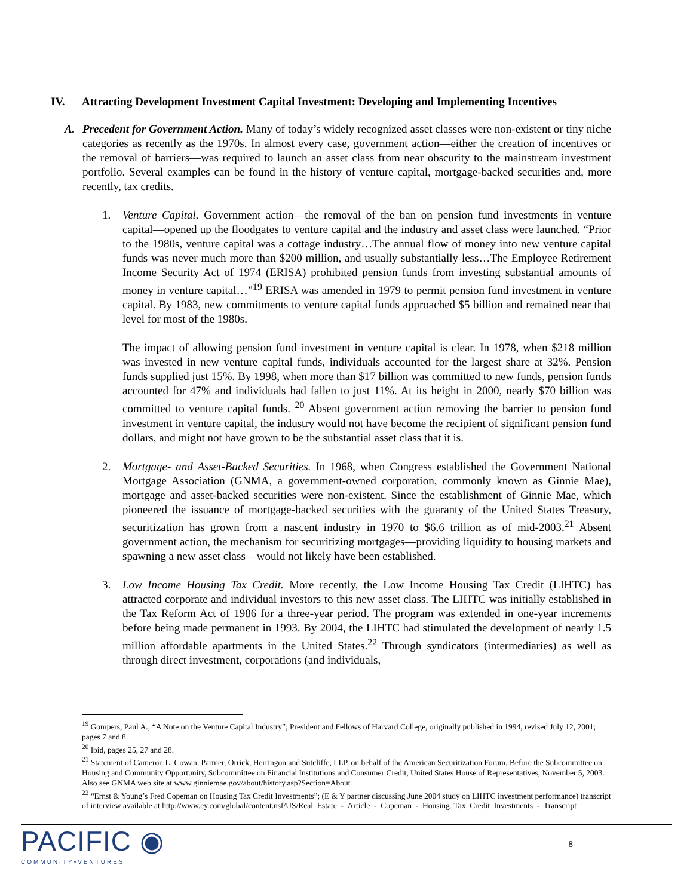IV. Attracting Development Investment Capital Investment: Developing and Implementing Incentives
A. Precedent for Government Action. Many of today’s widely recognized asset classes were non-existent or tiny niche categories as recently as the 1970s. In almost every case, government action—either the creation of incentives or the removal of barriers—was required to launch an asset class from near obscurity to the mainstream investment portfolio. Several examples can be found in the history of venture capital, mortgage-backed securities and, more recently, tax credits.
1. Venture Capital. Government action—the removal of the ban on pension fund investments in venture capital—opened up the floodgates to venture capital and the industry and asset class were launched. “Prior to the 1980s, venture capital was a cottage industry…The annual flow of money into new venture capital funds was never much more than $200 million, and usually substantially less…The Employee Retirement Income Security Act of 1974 (ERISA) prohibited pension funds from investing substantial amounts of money in venture capital…”<sup>19</sup> ERISA was amended in 1979 to permit pension fund investment in venture capital. By 1983, new commitments to venture capital funds approached $5 billion and remained near that level for most of the 1980s.
The impact of allowing pension fund investment in venture capital is clear. In 1978, when $218 million was invested in new venture capital funds, individuals accounted for the largest share at 32%. Pension funds supplied just 15%. By 1998, when more than $17 billion was committed to new funds, pension funds accounted for 47% and individuals had fallen to just 11%. At its height in 2000, nearly $70 billion was committed to venture capital funds. <sup>20</sup> Absent government action removing the barrier to pension fund investment in venture capital, the industry would not have become the recipient of significant pension fund dollars, and might not have grown to be the substantial asset class that it is.
2. Mortgage- and Asset-Backed Securities. In 1968, when Congress established the Government National Mortgage Association (GNMA, a government-owned corporation, commonly known as Ginnie Mae), mortgage and asset-backed securities were non-existent. Since the establishment of Ginnie Mae, which pioneered the issuance of mortgage-backed securities with the guaranty of the United States Treasury, securitization has grown from a nascent industry in 1970 to $6.6 trillion as of mid-2003.<sup>21</sup> Absent government action, the mechanism for securitizing mortgages—providing liquidity to housing markets and spawning a new asset class—would not likely have been established.
3. Low Income Housing Tax Credit. More recently, the Low Income Housing Tax Credit (LIHTC) has attracted corporate and individual investors to this new asset class. The LIHTC was initially established in the Tax Reform Act of 1986 for a three-year period. The program was extended in one-year increments before being made permanent in 1993. By 2004, the LIHTC had stimulated the development of nearly 1.5 million affordable apartments in the United States.<sup>22</sup> Through syndicators (intermediaries) as well as through direct investment, corporations (and individuals,
<sup>19</sup> Gompers, Paul A.; “A Note on the Venture Capital Industry”; President and Fellows of Harvard College, originally published in 1994, revised July 12, 2001; pages 7 and 8.
<sup>20</sup> Ibid, pages 25, 27 and 28.
<sup>21</sup> Statement of Cameron L. Cowan, Partner, Orrick, Herringon and Sutcliffe, LLP, on behalf of the American Securitization Forum, Before the Subcommittee on Housing and Community Opportunity, Subcommittee on Financial Institutions and Consumer Credit, United States House of Representatives, November 5, 2003. Also see GNMA web site at www.ginniemae.gov/about/history.asp?Section=About
<sup>22</sup> “Ernst & Young’s Fred Copeman on Housing Tax Credit Investments”; (E & Y partner discussing June 2004 study on LIHTC investment performance) transcript of interview available at http://www.ey.com/global/content.nsf/US/Real_Estate_-_Article_-_Copeman_-_Housing_Tax_Credit_Investments_-_Transcript
PACIFIC ◉
COMMUNITY•VENTURES
8